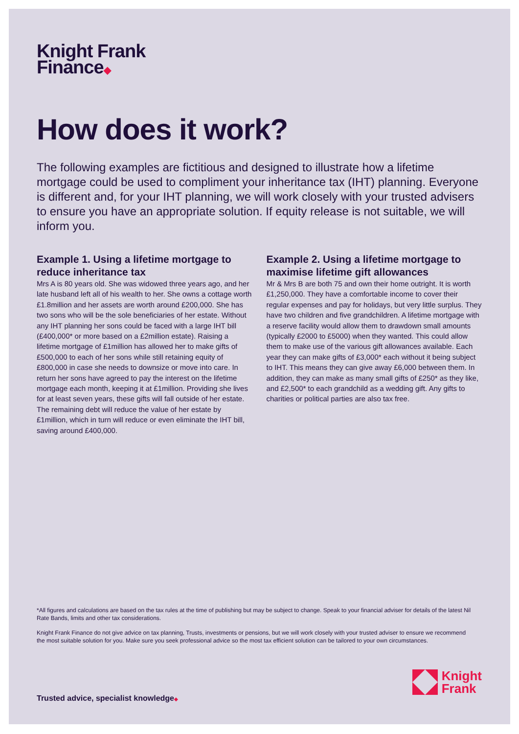Knight Frank
Finance◆
How does it work?
The following examples are fictitious and designed to illustrate how a lifetime mortgage could be used to compliment your inheritance tax (IHT) planning. Everyone is different and, for your IHT planning, we will work closely with your trusted advisers to ensure you have an appropriate solution. If equity release is not suitable, we will inform you.
Example 1. Using a lifetime mortgage to reduce inheritance tax
Mrs A is 80 years old. She was widowed three years ago, and her late husband left all of his wealth to her. She owns a cottage worth £1.8million and her assets are worth around £200,000. She has two sons who will be the sole beneficiaries of her estate. Without any IHT planning her sons could be faced with a large IHT bill (£400,000* or more based on a £2million estate). Raising a lifetime mortgage of £1million has allowed her to make gifts of £500,000 to each of her sons while still retaining equity of £800,000 in case she needs to downsize or move into care. In return her sons have agreed to pay the interest on the lifetime mortgage each month, keeping it at £1million. Providing she lives for at least seven years, these gifts will fall outside of her estate. The remaining debt will reduce the value of her estate by £1million, which in turn will reduce or even eliminate the IHT bill, saving around £400,000.
Example 2. Using a lifetime mortgage to maximise lifetime gift allowances
Mr & Mrs B are both 75 and own their home outright. It is worth £1,250,000. They have a comfortable income to cover their regular expenses and pay for holidays, but very little surplus. They have two children and five grandchildren. A lifetime mortgage with a reserve facility would allow them to drawdown small amounts (typically £2000 to £5000) when they wanted. This could allow them to make use of the various gift allowances available. Each year they can make gifts of £3,000* each without it being subject to IHT. This means they can give away £6,000 between them. In addition, they can make as many small gifts of £250* as they like, and £2,500* to each grandchild as a wedding gift. Any gifts to charities or political parties are also tax free.
*All figures and calculations are based on the tax rules at the time of publishing but may be subject to change. Speak to your financial adviser for details of the latest Nil Rate Bands, limits and other tax considerations.
Knight Frank Finance do not give advice on tax planning, Trusts, investments or pensions, but we will work closely with your trusted adviser to ensure we recommend the most suitable solution for you. Make sure you seek professional advice so the most tax efficient solution can be tailored to your own circumstances.
Trusted advice, specialist knowledge◆
Knight
Frank